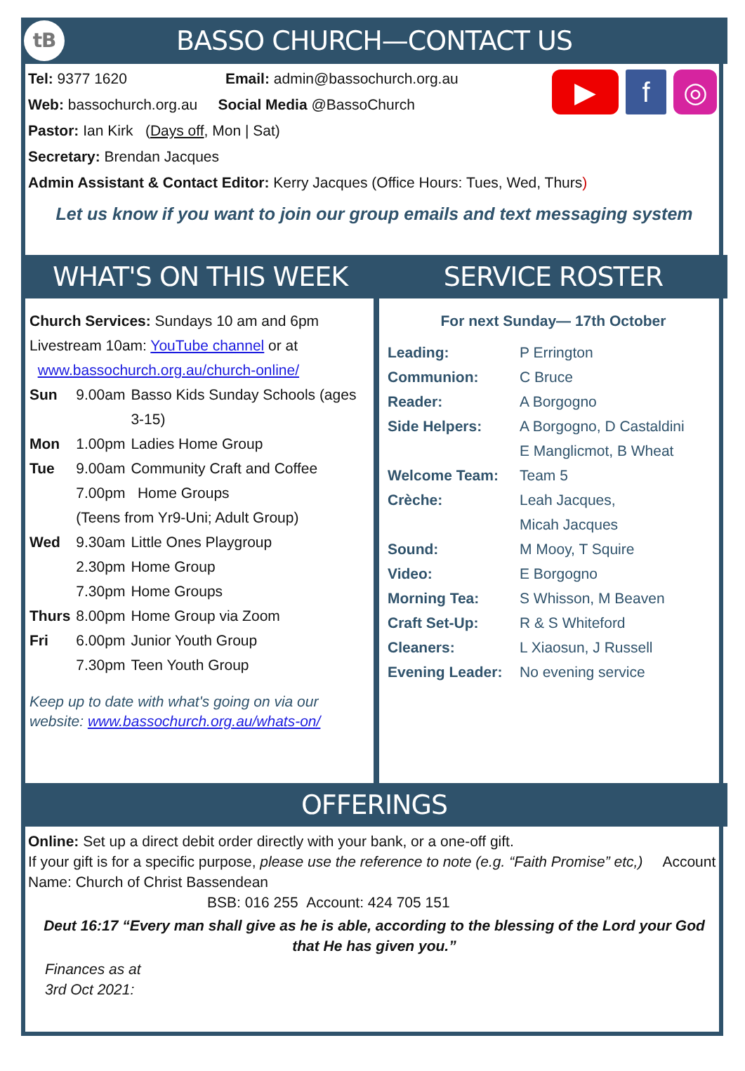tB BASSO CHURCH—CONTACT US
▶ f ◎
Tel: 9377 1620 Email: admin@bassochurch.org.au
Web: bassochurch.org.au Social Media @BassoChurch
Pastor: Ian Kirk (Days off, Mon | Sat)
Secretary: Brendan Jacques
Admin Assistant & Contact Editor: Kerry Jacques (Office Hours: Tues, Wed, Thurs)
Let us know if you want to join our group emails and text messaging system
WHAT'S ON THIS WEEK
Church Services: Sundays 10 am and 6pm
Livestream 10am: YouTube channel or at
www.bassochurch.org.au/church-online/
| Sun | 9.00am | Basso Kids Sunday Schools (ages 3-15) |
| Mon | 1.00pm | Ladies Home Group |
| Tue | 9.00am | Community Craft and Coffee |
| | 7.00pm Home Groups (Teens from Yr9-Uni; Adult Group) | |
| Wed | 9.30am | Little Ones Playgroup |
| | 2.30pm | Home Group |
| | 7.30pm | Home Groups |
| Thurs | 8.00pm | Home Group via Zoom |
| Fri | 6.00pm | Junior Youth Group |
| | 7.30pm | Teen Youth Group |
Keep up to date with what's going on via our website: www.bassochurch.org.au/whats-on/
SERVICE ROSTER
For next Sunday— 17th October
| Leading: | P Errington |
| Communion: | C Bruce |
| Reader: | A Borgogno |
| Side Helpers: | A Borgogno, D Castaldini E Manglicmot, B Wheat |
| Welcome Team: | Team 5 |
| Crèche: | Leah Jacques, Micah Jacques |
| Sound: | M Mooy, T Squire |
| Video: | E Borgogno |
| Morning Tea: | S Whisson, M Beaven |
| Craft Set-Up: | R & S Whiteford |
| Cleaners: | L Xiaosun, J Russell |
| Evening Leader: | No evening service |
OFFERINGS
Online: Set up a direct debit order directly with your bank, or a one-off gift.
If your gift is for a specific purpose, please use the reference to note (e.g. “Faith Promise” etc,) Account Name: Church of Christ Bassendean
BSB: 016 255 Account: 424 705 151
Deut 16:17 “Every man shall give as he is able, according to the blessing of the Lord your God that He has given you.”
Finances as at
3rd Oct 2021: